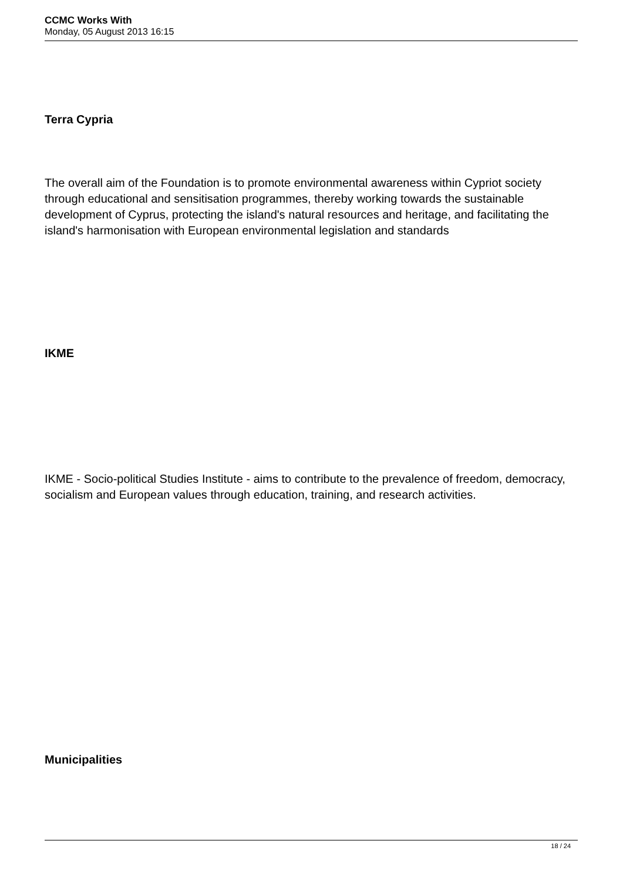CCMC Works With
Monday, 05 August 2013 16:15
Terra Cypria
The overall aim of the Foundation is to promote environmental awareness within Cypriot society through educational and sensitisation programmes, thereby working towards the sustainable development of Cyprus, protecting the island's natural resources and heritage, and facilitating the island's harmonisation with European environmental legislation and standards
IKME
IKME - Socio-political Studies Institute - aims to contribute to the prevalence of freedom, democracy, socialism and European values through education, training, and research activities.
Municipalities
18 / 24